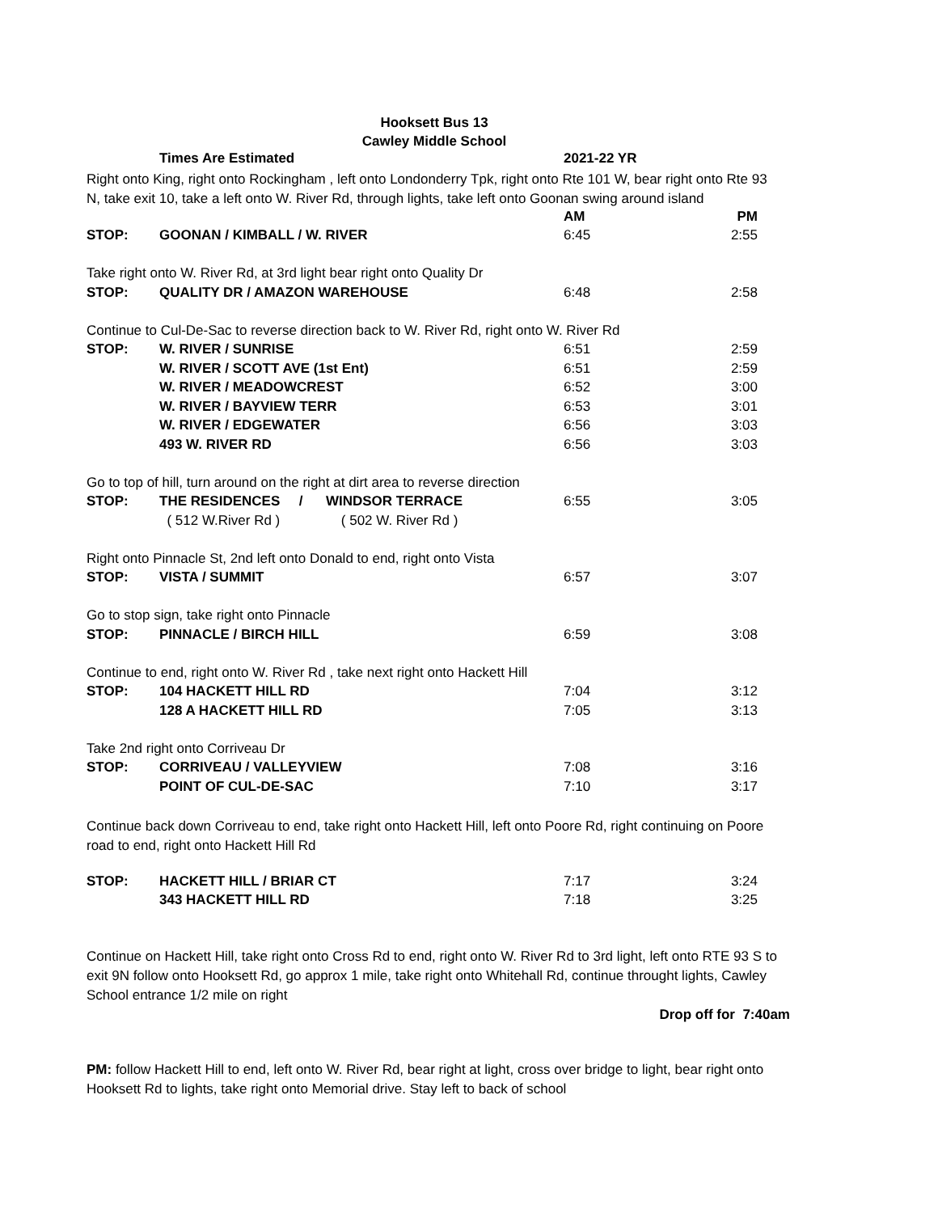Hooksett Bus 13
Cawley Middle School
| | Times Are Estimated | 2021-22 YR | |
Right onto King, right onto Rockingham , left onto Londonderry Tpk, right onto Rte 101 W, bear right onto Rte 93 N, take exit 10, take a left onto W. River Rd, through lights, take left onto Goonan swing around island
| | | AM | PM |
| STOP: | GOONAN / KIMBALL / W. RIVER | 6:45 | 2:55 |
| Take right onto W. River Rd, at 3rd light bear right onto Quality Dr | | | |
| STOP: | QUALITY DR / AMAZON WAREHOUSE | 6:48 | 2:58 |
| Continue to Cul-De-Sac to reverse direction back to W. River Rd, right onto W. River Rd | | | |
| STOP: | W. RIVER / SUNRISE | 6:51 | 2:59 |
| | W. RIVER / SCOTT AVE (1st Ent) | 6:51 | 2:59 |
| | W. RIVER / MEADOWCREST | 6:52 | 3:00 |
| | W. RIVER / BAYVIEW TERR | 6:53 | 3:01 |
| | W. RIVER / EDGEWATER | 6:56 | 3:03 |
| | 493 W. RIVER RD | 6:56 | 3:03 |
| Go to top of hill, turn around on the right at dirt area to reverse direction | | | |
| STOP: | THE RESIDENCES / WINDSOR TERRACE | 6:55 | 3:05 |
| | ( 512 W.River Rd ) ( 502 W. River Rd ) | | |
| Right onto Pinnacle St, 2nd left onto Donald to end, right onto Vista | | | |
| STOP: | VISTA / SUMMIT | 6:57 | 3:07 |
| Go to stop sign, take right onto Pinnacle | | | |
| STOP: | PINNACLE / BIRCH HILL | 6:59 | 3:08 |
| Continue to end, right onto W. River Rd , take next right onto Hackett Hill | | | |
| STOP: | 104 HACKETT HILL RD | 7:04 | 3:12 |
| | 128 A HACKETT HILL RD | 7:05 | 3:13 |
| Take 2nd right onto Corriveau Dr | | | |
| STOP: | CORRIVEAU / VALLEYVIEW | 7:08 | 3:16 |
| | POINT OF CUL-DE-SAC | 7:10 | 3:17 |
Continue back down Corriveau to end, take right onto Hackett Hill, left onto Poore Rd, right continuing on Poore road to end, right onto Hackett Hill Rd
| STOP: | HACKETT HILL / BRIAR CT | 7:17 | 3:24 |
| | 343 HACKETT HILL RD | 7:18 | 3:25 |
Continue on Hackett Hill, take right onto Cross Rd to end, right onto W. River Rd to 3rd light, left onto RTE 93 S to exit 9N follow onto Hooksett Rd, go approx 1 mile, take right onto Whitehall Rd, continue throught lights, Cawley School entrance 1/2 mile on right
Drop off for 7:40am
PM: follow Hackett Hill to end, left onto W. River Rd, bear right at light, cross over bridge to light, bear right onto Hooksett Rd to lights, take right onto Memorial drive. Stay left to back of school